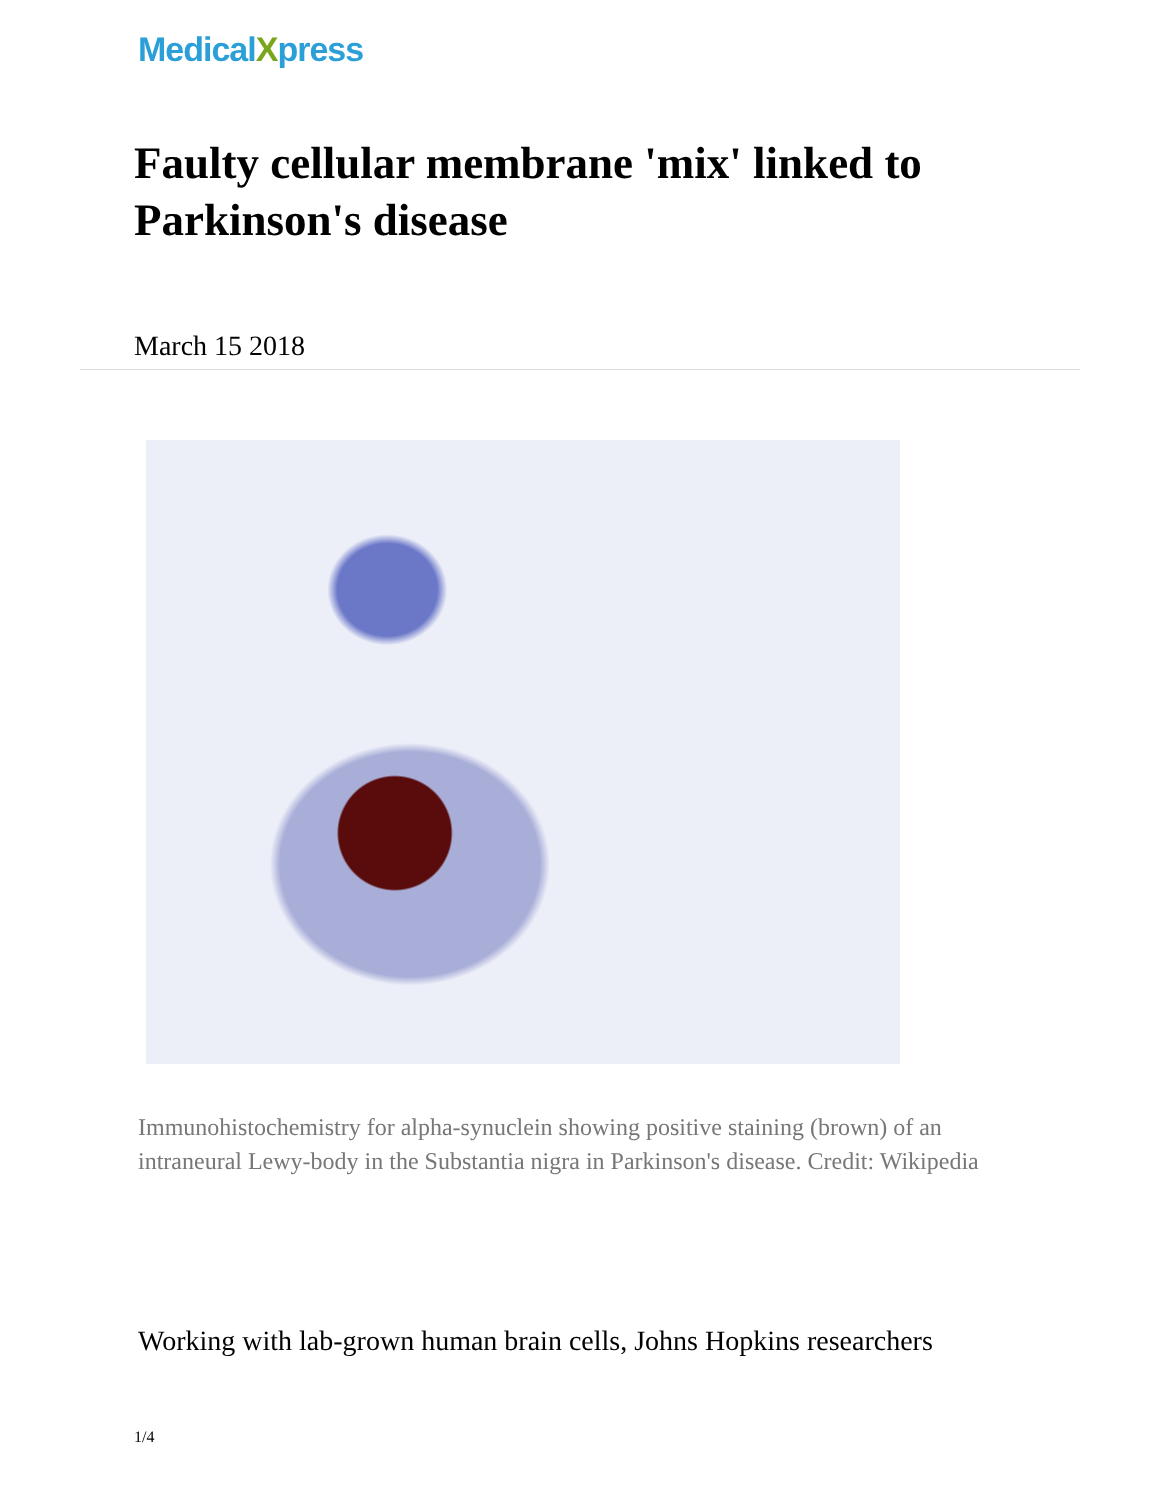MedicalXpress
Faulty cellular membrane 'mix' linked to Parkinson's disease
March 15 2018
Immunohistochemistry for alpha-synuclein showing positive staining (brown) of an intraneural Lewy-body in the Substantia nigra in Parkinson's disease. Credit: Wikipedia
Working with lab-grown human brain cells, Johns Hopkins researchers
1/4